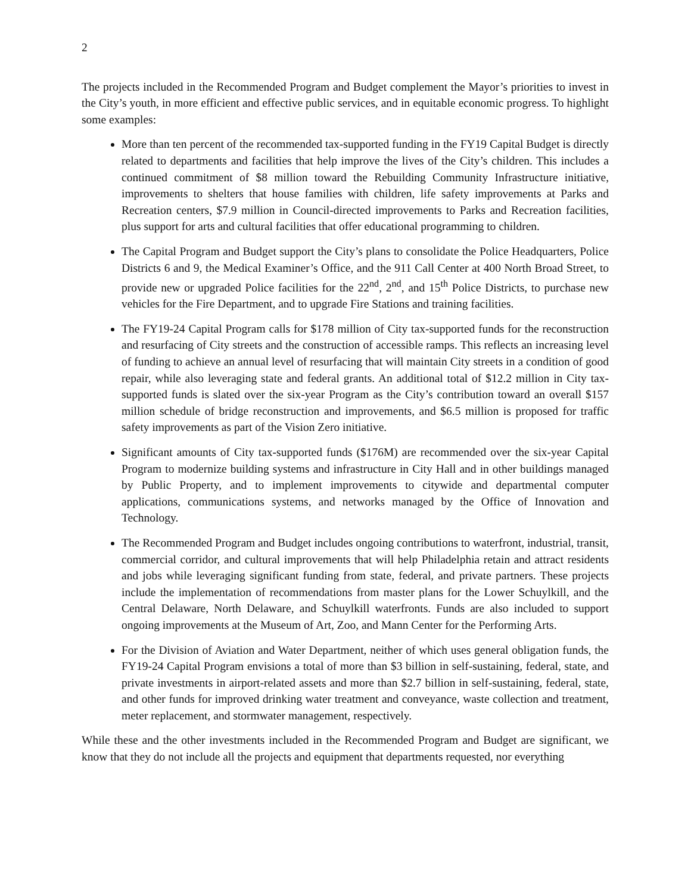2
The projects included in the Recommended Program and Budget complement the Mayor’s priorities to invest in the City’s youth, in more efficient and effective public services, and in equitable economic progress. To highlight some examples:
More than ten percent of the recommended tax-supported funding in the FY19 Capital Budget is directly related to departments and facilities that help improve the lives of the City’s children. This includes a continued commitment of $8 million toward the Rebuilding Community Infrastructure initiative, improvements to shelters that house families with children, life safety improvements at Parks and Recreation centers, $7.9 million in Council-directed improvements to Parks and Recreation facilities, plus support for arts and cultural facilities that offer educational programming to children.
The Capital Program and Budget support the City’s plans to consolidate the Police Headquarters, Police Districts 6 and 9, the Medical Examiner’s Office, and the 911 Call Center at 400 North Broad Street, to provide new or upgraded Police facilities for the 22<sup>nd</sup>, 2<sup>nd</sup>, and 15<sup>th</sup> Police Districts, to purchase new vehicles for the Fire Department, and to upgrade Fire Stations and training facilities.
The FY19-24 Capital Program calls for $178 million of City tax-supported funds for the reconstruction and resurfacing of City streets and the construction of accessible ramps. This reflects an increasing level of funding to achieve an annual level of resurfacing that will maintain City streets in a condition of good repair, while also leveraging state and federal grants. An additional total of $12.2 million in City tax-supported funds is slated over the six-year Program as the City’s contribution toward an overall $157 million schedule of bridge reconstruction and improvements, and $6.5 million is proposed for traffic safety improvements as part of the Vision Zero initiative.
Significant amounts of City tax-supported funds ($176M) are recommended over the six-year Capital Program to modernize building systems and infrastructure in City Hall and in other buildings managed by Public Property, and to implement improvements to citywide and departmental computer applications, communications systems, and networks managed by the Office of Innovation and Technology.
The Recommended Program and Budget includes ongoing contributions to waterfront, industrial, transit, commercial corridor, and cultural improvements that will help Philadelphia retain and attract residents and jobs while leveraging significant funding from state, federal, and private partners. These projects include the implementation of recommendations from master plans for the Lower Schuylkill, and the Central Delaware, North Delaware, and Schuylkill waterfronts. Funds are also included to support ongoing improvements at the Museum of Art, Zoo, and Mann Center for the Performing Arts.
For the Division of Aviation and Water Department, neither of which uses general obligation funds, the FY19-24 Capital Program envisions a total of more than $3 billion in self-sustaining, federal, state, and private investments in airport-related assets and more than $2.7 billion in self-sustaining, federal, state, and other funds for improved drinking water treatment and conveyance, waste collection and treatment, meter replacement, and stormwater management, respectively.
While these and the other investments included in the Recommended Program and Budget are significant, we know that they do not include all the projects and equipment that departments requested, nor everything